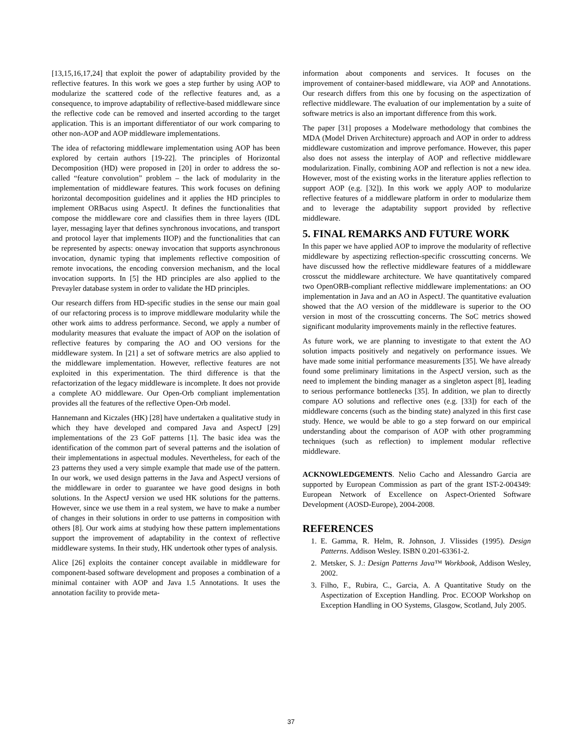[13,15,16,17,24] that exploit the power of adaptability provided by the reflective features. In this work we goes a step further by using AOP to modularize the scattered code of the reflective features and, as a consequence, to improve adaptability of reflective-based middleware since the reflective code can be removed and inserted according to the target application. This is an important differentiator of our work comparing to other non-AOP and AOP middleware implementations.
The idea of refactoring middleware implementation using AOP has been explored by certain authors [19-22]. The principles of Horizontal Decomposition (HD) were proposed in [20] in order to address the so-called “feature convolution” problem – the lack of modularity in the implementation of middleware features. This work focuses on defining horizontal decomposition guidelines and it applies the HD principles to implement ORBacus using AspectJ. It defines the functionalities that compose the middleware core and classifies them in three layers (IDL layer, messaging layer that defines synchronous invocations, and transport and protocol layer that implements IIOP) and the functionalities that can be represented by aspects: oneway invocation that supports asynchronous invocation, dynamic typing that implements reflective composition of remote invocations, the encoding conversion mechanism, and the local invocation supports. In [5] the HD principles are also applied to the Prevayler database system in order to validate the HD principles.
Our research differs from HD-specific studies in the sense our main goal of our refactoring process is to improve middleware modularity while the other work aims to address performance. Second, we apply a number of modularity measures that evaluate the impact of AOP on the isolation of reflective features by comparing the AO and OO versions for the middleware system. In [21] a set of software metrics are also applied to the middleware implementation. However, reflective features are not exploited in this experimentation. The third difference is that the refactorization of the legacy middleware is incomplete. It does not provide a complete AO middleware. Our Open-Orb compliant implementation provides all the features of the reflective Open-Orb model.
Hannemann and Kiczales (HK) [28] have undertaken a qualitative study in which they have developed and compared Java and AspectJ [29] implementations of the 23 GoF patterns [1]. The basic idea was the identification of the common part of several patterns and the isolation of their implementations in aspectual modules. Nevertheless, for each of the 23 patterns they used a very simple example that made use of the pattern. In our work, we used design patterns in the Java and AspectJ versions of the middleware in order to guarantee we have good designs in both solutions. In the AspectJ version we used HK solutions for the patterns. However, since we use them in a real system, we have to make a number of changes in their solutions in order to use patterns in composition with others [8]. Our work aims at studying how these pattern implementations support the improvement of adaptability in the context of reflective middleware systems. In their study, HK undertook other types of analysis.
Alice [26] exploits the container concept available in middleware for component-based software development and proposes a combination of a minimal container with AOP and Java 1.5 Annotations. It uses the annotation facility to provide meta-
information about components and services. It focuses on the improvement of container-based middleware, via AOP and Annotations. Our research differs from this one by focusing on the aspectization of reflective middleware. The evaluation of our implementation by a suite of software metrics is also an important difference from this work.
The paper [31] proposes a Modelware methodology that combines the MDA (Model Driven Architecture) approach and AOP in order to address middleware customization and improve perfomance. However, this paper also does not assess the interplay of AOP and reflective middleware modularization. Finally, combining AOP and reflection is not a new idea. However, most of the existing works in the literature applies reflection to support AOP (e.g. [32]). In this work we apply AOP to modularize reflective features of a middleware platform in order to modularize them and to leverage the adaptability support provided by reflective middleware.
5. FINAL REMARKS AND FUTURE WORK
In this paper we have applied AOP to improve the modularity of reflective middleware by aspectizing reflection-specific crosscutting concerns. We have discussed how the reflective middleware features of a middleware crosscut the middleware architecture. We have quantitatively compared two OpenORB-compliant reflective middleware implementations: an OO implementation in Java and an AO in AspectJ. The quantitative evaluation showed that the AO version of the middleware is superior to the OO version in most of the crosscutting concerns. The SoC metrics showed significant modularity improvements mainly in the reflective features.
As future work, we are planning to investigate to that extent the AO solution impacts positively and negatively on performance issues. We have made some initial performance measurements [35]. We have already found some preliminary limitations in the AspectJ version, such as the need to implement the binding manager as a singleton aspect [8], leading to serious performance bottlenecks [35]. In addition, we plan to directly compare AO solutions and reflective ones (e.g. [33]) for each of the middleware concerns (such as the binding state) analyzed in this first case study. Hence, we would be able to go a step forward on our empirical understanding about the comparison of AOP with other programming techniques (such as reflection) to implement modular reflective middleware.
ACKNOWLEDGEMENTS. Nelio Cacho and Alessandro Garcia are supported by European Commission as part of the grant IST-2-004349: European Network of Excellence on Aspect-Oriented Software Development (AOSD-Europe), 2004-2008.
REFERENCES
1. E. Gamma, R. Helm, R. Johnson, J. Vlissides (1995). Design Patterns. Addison Wesley. ISBN 0.201-63361-2.
2. Metsker, S. J.: Design Patterns Java™ Workbook, Addison Wesley, 2002.
3. Filho, F., Rubira, C., Garcia, A. A Quantitative Study on the Aspectization of Exception Handling. Proc. ECOOP Workshop on Exception Handling in OO Systems, Glasgow, Scotland, July 2005.
37